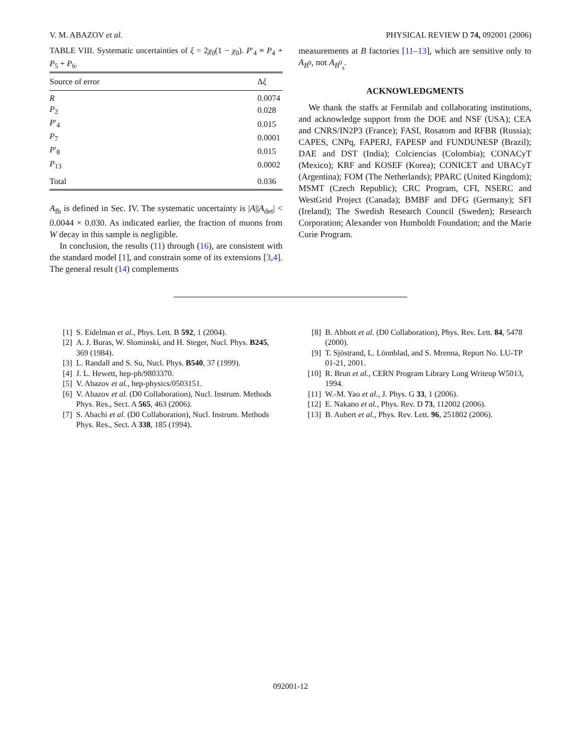V. M. ABAZOV et al. PHYSICAL REVIEW D 74, 092001 (2006)
TABLE VIII. Systematic uncertainties of ξ = 2χ<sub>0</sub>(1 − χ<sub>0</sub>). P′<sub>4</sub> ≡ P<sub>4</sub> + P<sub>5</sub> + P<sub>6</sub>.
| Source of error | Δ ξ |
| --- | --- |
| R | 0.0074 |
| P<sub>2</sub> | 0.028 |
| P ′<sub>4</sub> | 0.015 |
| P<sub>7</sub> | 0.0001 |
| P ′<sub>8</sub> | 0.015 |
| P<sub>13</sub> | 0.0002 |
| Total | 0.036 |
A<sub>fb</sub> is defined in Sec. IV. The systematic uncertainty is |A||A<sub>det</sub>| < 0.0044 × 0.030. As indicated earlier, the fraction of muons from W decay in this sample is negligible.
In conclusion, the results (11) through (16), are consistent with the standard model [1], and constrain some of its extensions [3,4]. The general result (14) complements
measurements at B factories [11–13], which are sensitive only to A<sub>B<sup>0</sup></sub>, not A<sub>B<sup>0</sup><sub>s</sub></sub>.
ACKNOWLEDGMENTS
We thank the staffs at Fermilab and collaborating institutions, and acknowledge support from the DOE and NSF (USA); CEA and CNRS/IN2P3 (France); FASI, Rosatom and RFBR (Russia); CAPES, CNPq, FAPERJ, FAPESP and FUNDUNESP (Brazil); DAE and DST (India); Colciencias (Colombia); CONACyT (Mexico); KRF and KOSEF (Korea); CONICET and UBACyT (Argentina); FOM (The Netherlands); PPARC (United Kingdom); MSMT (Czech Republic); CRC Program, CFI, NSERC and WestGrid Project (Canada); BMBF and DFG (Germany); SFI (Ireland); The Swedish Research Council (Sweden); Research Corporation; Alexander von Humboldt Foundation; and the Marie Curie Program.
[1] S. Eidelman et al., Phys. Lett. B 592, 1 (2004).
[2] A. J. Buras, W. Slominski, and H. Steger, Nucl. Phys. B245, 369 (1984).
[3] L. Randall and S. Su, Nucl. Phys. B540, 37 (1999).
[4] J. L. Hewett, hep-ph/9803370.
[5] V. Abazov et al., hep-physics/0503151.
[6] V. Abazov et al. (D0 Collaboration), Nucl. Instrum. Methods Phys. Res., Sect. A 565, 463 (2006).
[7] S. Abachi et al. (D0 Collaboration), Nucl. Instrum. Methods Phys. Res., Sect. A 338, 185 (1994).
[8] B. Abbott et al. (D0 Collaboration), Phys. Rev. Lett. 84, 5478 (2000).
[9] T. Sjöstrand, L. Lönnblad, and S. Mrenna, Report No. LU-TP 01-21, 2001.
[10] R. Brun et al., CERN Program Library Long Writeup W5013, 1994.
[11] W.-M. Yao et al., J. Phys. G 33, 1 (2006).
[12] E. Nakano et al., Phys. Rev. D 73, 112002 (2006).
[13] B. Aubert et al., Phys. Rev. Lett. 96, 251802 (2006).
092001-12